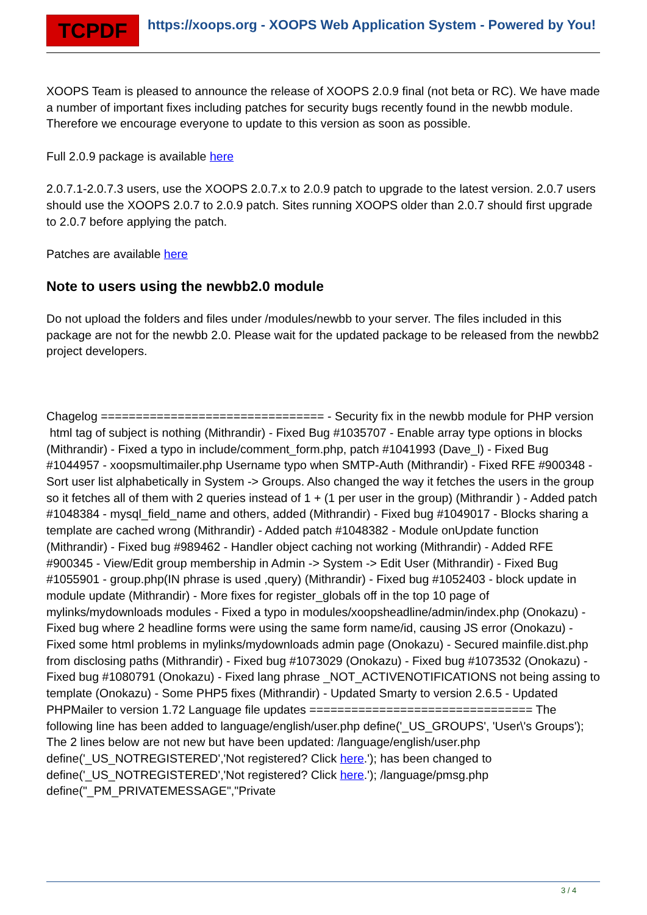TCPDF
https://xoops.org - XOOPS Web Application System - Powered by You!
XOOPS Team is pleased to announce the release of XOOPS 2.0.9 final (not beta or RC). We have made a number of important fixes including patches for security bugs recently found in the newbb module. Therefore we encourage everyone to update to this version as soon as possible.
Full 2.0.9 package is available here
2.0.7.1-2.0.7.3 users, use the XOOPS 2.0.7.x to 2.0.9 patch to upgrade to the latest version. 2.0.7 users should use the XOOPS 2.0.7 to 2.0.9 patch. Sites running XOOPS older than 2.0.7 should first upgrade to 2.0.7 before applying the patch.
Patches are available here
Note to users using the newbb2.0 module
Do not upload the folders and files under /modules/newbb to your server. The files included in this package are not for the newbb 2.0. Please wait for the updated package to be released from the newbb2 project developers.
Chagelog ================================ - Security fix in the newbb module for PHP version html tag of subject is nothing (Mithrandir) - Fixed Bug #1035707 - Enable array type options in blocks (Mithrandir) - Fixed a typo in include/comment_form.php, patch #1041993 (Dave_l) - Fixed Bug #1044957 - xoopsmultimailer.php Username typo when SMTP-Auth (Mithrandir) - Fixed RFE #900348 - Sort user list alphabetically in System -> Groups. Also changed the way it fetches the users in the group so it fetches all of them with 2 queries instead of 1 + (1 per user in the group) (Mithrandir ) - Added patch #1048384 - mysql_field_name and others, added (Mithrandir) - Fixed bug #1049017 - Blocks sharing a template are cached wrong (Mithrandir) - Added patch #1048382 - Module onUpdate function (Mithrandir) - Fixed bug #989462 - Handler object caching not working (Mithrandir) - Added RFE #900345 - View/Edit group membership in Admin -> System -> Edit User (Mithrandir) - Fixed Bug #1055901 - group.php(IN phrase is used ,query) (Mithrandir) - Fixed bug #1052403 - block update in module update (Mithrandir) - More fixes for register_globals off in the top 10 page of mylinks/mydownloads modules - Fixed a typo in modules/xoopsheadline/admin/index.php (Onokazu) - Fixed bug where 2 headline forms were using the same form name/id, causing JS error (Onokazu) - Fixed some html problems in mylinks/mydownloads admin page (Onokazu) - Secured mainfile.dist.php from disclosing paths (Mithrandir) - Fixed bug #1073029 (Onokazu) - Fixed bug #1073532 (Onokazu) - Fixed bug #1080791 (Onokazu) - Fixed lang phrase _NOT_ACTIVENOTIFICATIONS not being assing to template (Onokazu) - Some PHP5 fixes (Mithrandir) - Updated Smarty to version 2.6.5 - Updated PHPMailer to version 1.72 Language file updates ================================ The following line has been added to language/english/user.php define('_US_GROUPS', 'User\'s Groups'); The 2 lines below are not new but have been updated: /language/english/user.php define('_US_NOTREGISTERED','Not registered? Click here.'); has been changed to define('_US_NOTREGISTERED','Not registered? Click here.'); /language/pmsg.php define("_PM_PRIVATEMESSAGE","Private
3 / 4